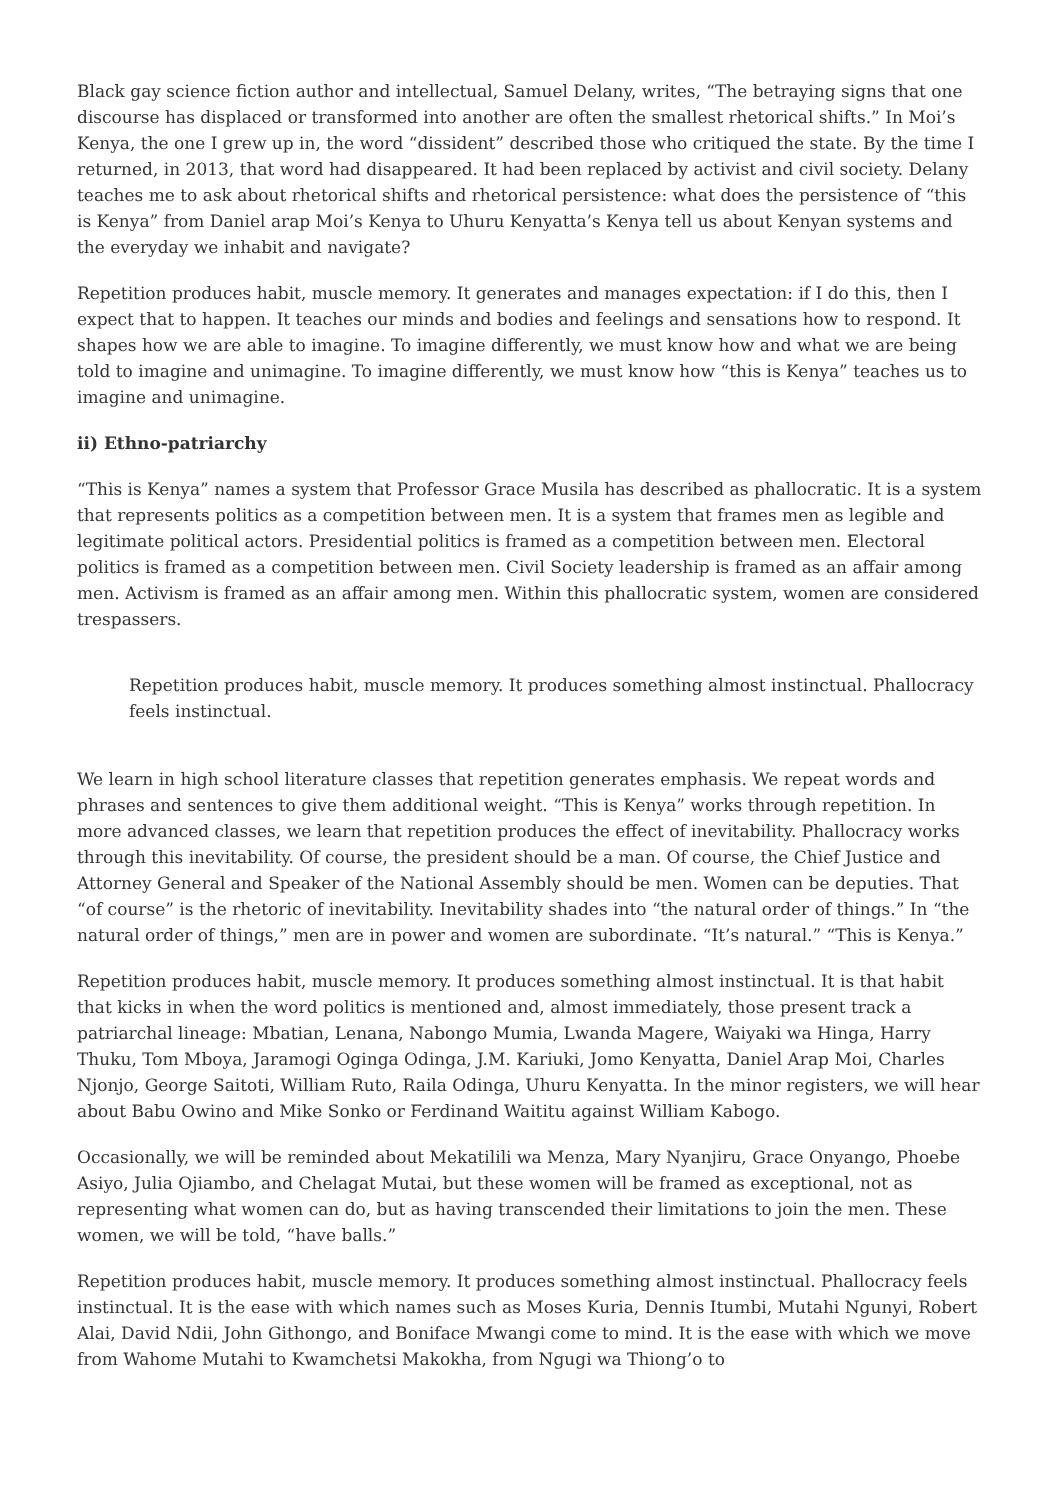Black gay science fiction author and intellectual, Samuel Delany, writes, “The betraying signs that one discourse has displaced or transformed into another are often the smallest rhetorical shifts.” In Moi’s Kenya, the one I grew up in, the word “dissident” described those who critiqued the state. By the time I returned, in 2013, that word had disappeared. It had been replaced by activist and civil society. Delany teaches me to ask about rhetorical shifts and rhetorical persistence: what does the persistence of “this is Kenya” from Daniel arap Moi’s Kenya to Uhuru Kenyatta’s Kenya tell us about Kenyan systems and the everyday we inhabit and navigate?
Repetition produces habit, muscle memory. It generates and manages expectation: if I do this, then I expect that to happen. It teaches our minds and bodies and feelings and sensations how to respond. It shapes how we are able to imagine. To imagine differently, we must know how and what we are being told to imagine and unimagine. To imagine differently, we must know how “this is Kenya” teaches us to imagine and unimagine.
ii) Ethno-patriarchy
“This is Kenya” names a system that Professor Grace Musila has described as phallocratic. It is a system that represents politics as a competition between men. It is a system that frames men as legible and legitimate political actors. Presidential politics is framed as a competition between men. Electoral politics is framed as a competition between men. Civil Society leadership is framed as an affair among men. Activism is framed as an affair among men. Within this phallocratic system, women are considered trespassers.
Repetition produces habit, muscle memory. It produces something almost instinctual. Phallocracy feels instinctual.
We learn in high school literature classes that repetition generates emphasis. We repeat words and phrases and sentences to give them additional weight. “This is Kenya” works through repetition. In more advanced classes, we learn that repetition produces the effect of inevitability. Phallocracy works through this inevitability. Of course, the president should be a man. Of course, the Chief Justice and Attorney General and Speaker of the National Assembly should be men. Women can be deputies. That “of course” is the rhetoric of inevitability. Inevitability shades into “the natural order of things.” In “the natural order of things,” men are in power and women are subordinate. “It’s natural.” “This is Kenya.”
Repetition produces habit, muscle memory. It produces something almost instinctual. It is that habit that kicks in when the word politics is mentioned and, almost immediately, those present track a patriarchal lineage: Mbatian, Lenana, Nabongo Mumia, Lwanda Magere, Waiyaki wa Hinga, Harry Thuku, Tom Mboya, Jaramogi Oginga Odinga, J.M. Kariuki, Jomo Kenyatta, Daniel Arap Moi, Charles Njonjo, George Saitoti, William Ruto, Raila Odinga, Uhuru Kenyatta. In the minor registers, we will hear about Babu Owino and Mike Sonko or Ferdinand Waititu against William Kabogo.
Occasionally, we will be reminded about Mekatilili wa Menza, Mary Nyanjiru, Grace Onyango, Phoebe Asiyo, Julia Ojiambo, and Chelagat Mutai, but these women will be framed as exceptional, not as representing what women can do, but as having transcended their limitations to join the men. These women, we will be told, “have balls.”
Repetition produces habit, muscle memory. It produces something almost instinctual. Phallocracy feels instinctual. It is the ease with which names such as Moses Kuria, Dennis Itumbi, Mutahi Ngunyi, Robert Alai, David Ndii, John Githongo, and Boniface Mwangi come to mind. It is the ease with which we move from Wahome Mutahi to Kwamchetsi Makokha, from Ngugi wa Thiong’o to